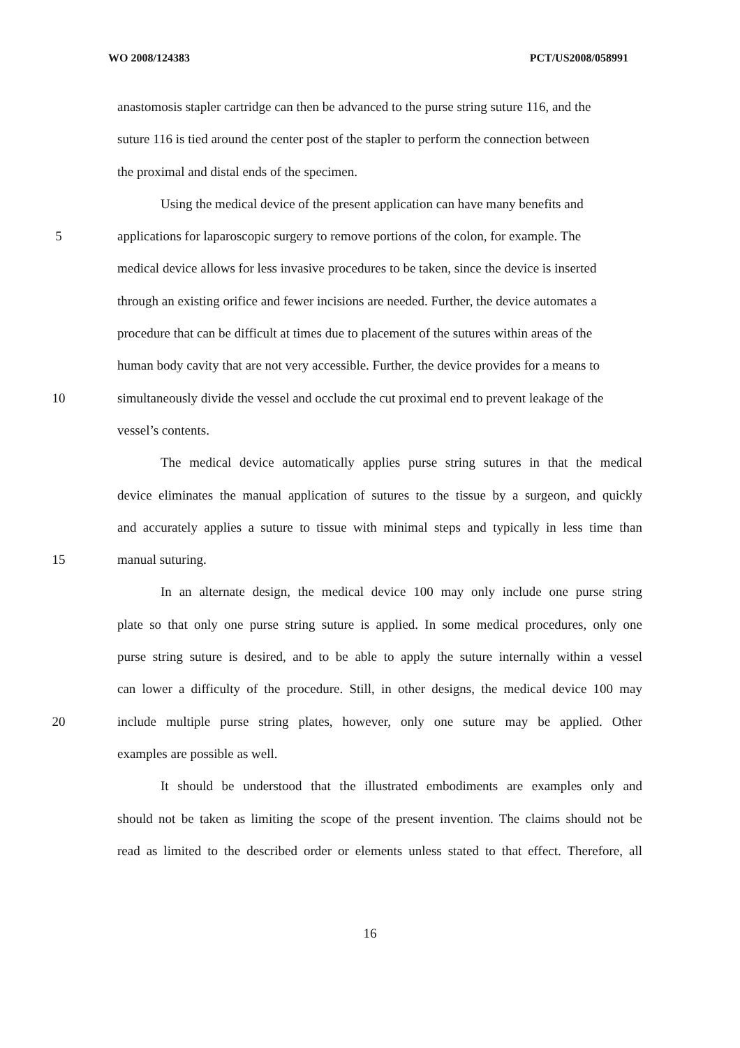WO 2008/124383 PCT/US2008/058991
anastomosis stapler cartridge can then be advanced to the purse string suture 116, and the
suture 116 is tied around the center post of the stapler to perform the connection between
the proximal and distal ends of the specimen.
Using the medical device of the present application can have many benefits and
5 applications for laparoscopic surgery to remove portions of the colon, for example. The
medical device allows for less invasive procedures to be taken, since the device is inserted
through an existing orifice and fewer incisions are needed. Further, the device automates a
procedure that can be difficult at times due to placement of the sutures within areas of the
human body cavity that are not very accessible. Further, the device provides for a means to
10 simultaneously divide the vessel and occlude the cut proximal end to prevent leakage of the
vessel’s contents.
The medical device automatically applies purse string sutures in that the medical
device eliminates the manual application of sutures to the tissue by a surgeon, and quickly
and accurately applies a suture to tissue with minimal steps and typically in less time than
15 manual suturing.
In an alternate design, the medical device 100 may only include one purse string
plate so that only one purse string suture is applied. In some medical procedures, only one
purse string suture is desired, and to be able to apply the suture internally within a vessel
can lower a difficulty of the procedure. Still, in other designs, the medical device 100 may
20 include multiple purse string plates, however, only one suture may be applied. Other
examples are possible as well.
It should be understood that the illustrated embodiments are examples only and
should not be taken as limiting the scope of the present invention. The claims should not be
read as limited to the described order or elements unless stated to that effect. Therefore, all
16